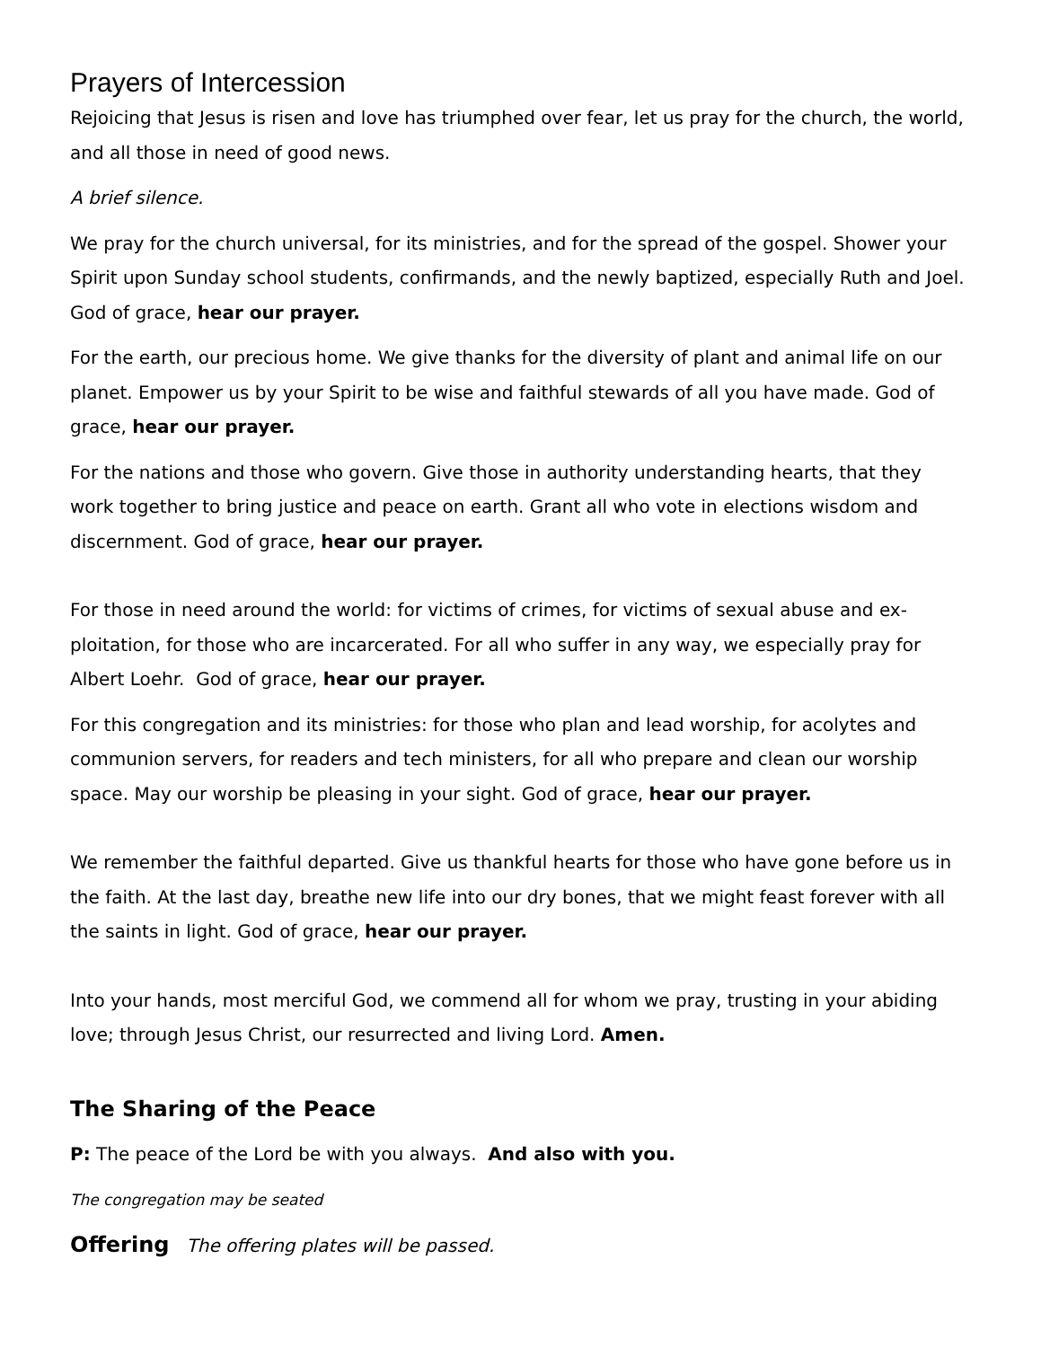Prayers of Intercession
Rejoicing that Jesus is risen and love has triumphed over fear, let us pray for the church, the world, and all those in need of good news.
A brief silence.
We pray for the church universal, for its ministries, and for the spread of the gospel. Shower your Spirit upon Sunday school students, confirmands, and the newly baptized, especially Ruth and Joel. God of grace, hear our prayer.
For the earth, our precious home. We give thanks for the diversity of plant and animal life on our planet. Empower us by your Spirit to be wise and faithful stewards of all you have made. God of grace, hear our prayer.
For the nations and those who govern. Give those in authority understanding hearts, that they work together to bring justice and peace on earth. Grant all who vote in elections wisdom and discernment. God of grace, hear our prayer.
For those in need around the world: for victims of crimes, for victims of sexual abuse and ex-ploitation, for those who are incarcerated. For all who suffer in any way, we especially pray for Albert Loehr. God of grace, hear our prayer.
For this congregation and its ministries: for those who plan and lead worship, for acolytes and communion servers, for readers and tech ministers, for all who prepare and clean our worship space. May our worship be pleasing in your sight. God of grace, hear our prayer.
We remember the faithful departed. Give us thankful hearts for those who have gone before us in the faith. At the last day, breathe new life into our dry bones, that we might feast forever with all the saints in light. God of grace, hear our prayer.
Into your hands, most merciful God, we commend all for whom we pray, trusting in your abiding love; through Jesus Christ, our resurrected and living Lord. Amen.
The Sharing of the Peace
P: The peace of the Lord be with you always. And also with you.
The congregation may be seated
Offering The offering plates will be passed.